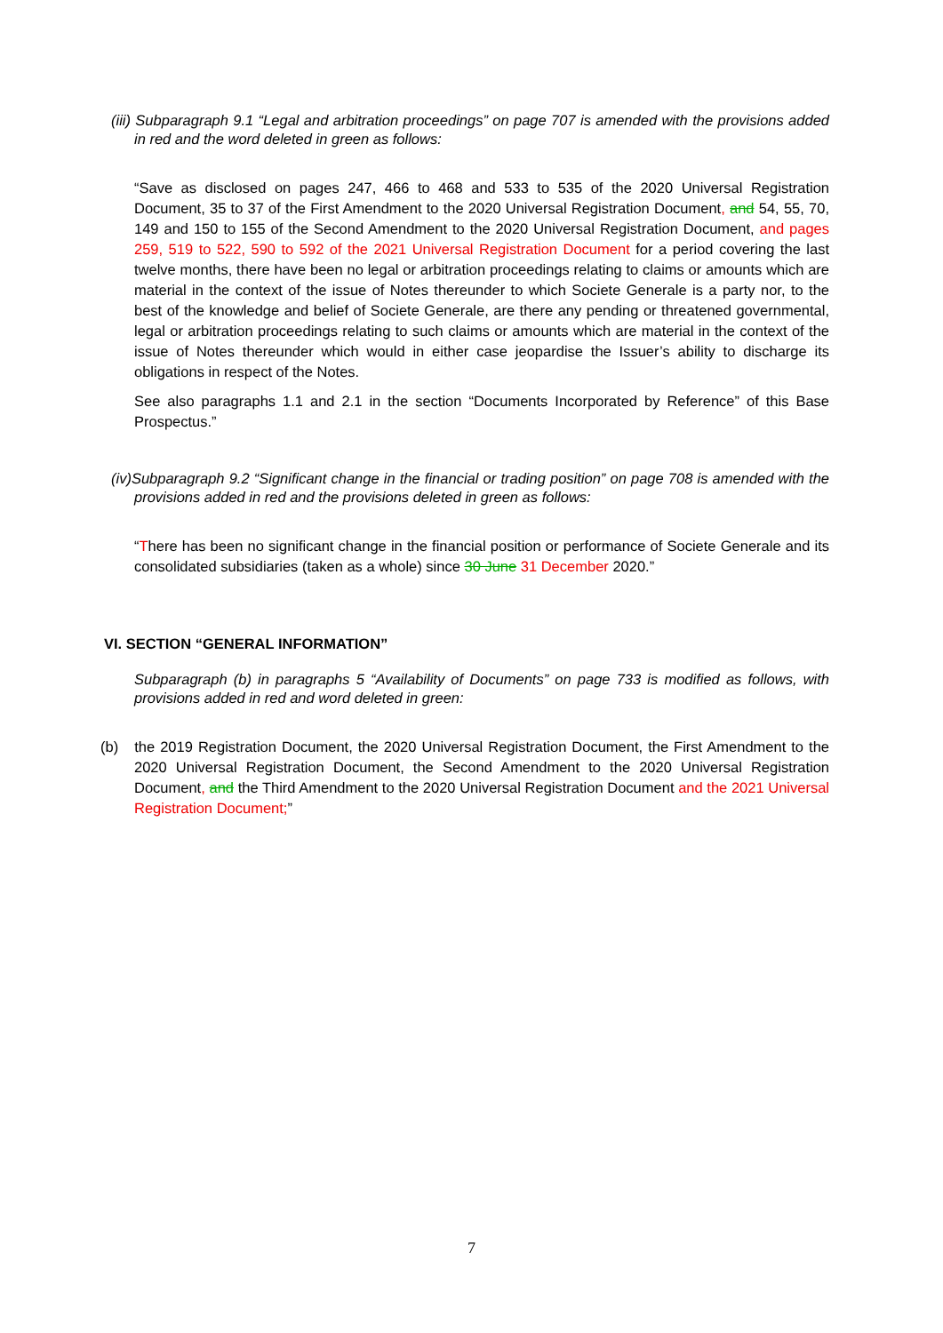(iii) Subparagraph 9.1 “Legal and arbitration proceedings” on page 707 is amended with the provisions added in red and the word deleted in green as follows:
“Save as disclosed on pages 247, 466 to 468 and 533 to 535 of the 2020 Universal Registration Document, 35 to 37 of the First Amendment to the 2020 Universal Registration Document, and 54, 55, 70, 149 and 150 to 155 of the Second Amendment to the 2020 Universal Registration Document, and pages 259, 519 to 522, 590 to 592 of the 2021 Universal Registration Document for a period covering the last twelve months, there have been no legal or arbitration proceedings relating to claims or amounts which are material in the context of the issue of Notes thereunder to which Societe Generale is a party nor, to the best of the knowledge and belief of Societe Generale, are there any pending or threatened governmental, legal or arbitration proceedings relating to such claims or amounts which are material in the context of the issue of Notes thereunder which would in either case jeopardise the Issuer’s ability to discharge its obligations in respect of the Notes.
See also paragraphs 1.1 and 2.1 in the section “Documents Incorporated by Reference” of this Base Prospectus.”
(iv)Subparagraph 9.2 “Significant change in the financial or trading position” on page 708 is amended with the provisions added in red and the provisions deleted in green as follows:
“There has been no significant change in the financial position or performance of Societe Generale and its consolidated subsidiaries (taken as a whole) since 30 June 31 December 2020.”
VI. SECTION “GENERAL INFORMATION”
Subparagraph (b) in paragraphs 5 “Availability of Documents” on page 733 is modified as follows, with provisions added in red and word deleted in green:
(b) the 2019 Registration Document, the 2020 Universal Registration Document, the First Amendment to the 2020 Universal Registration Document, the Second Amendment to the 2020 Universal Registration Document, and the Third Amendment to the 2020 Universal Registration Document and the 2021 Universal Registration Document;”
7